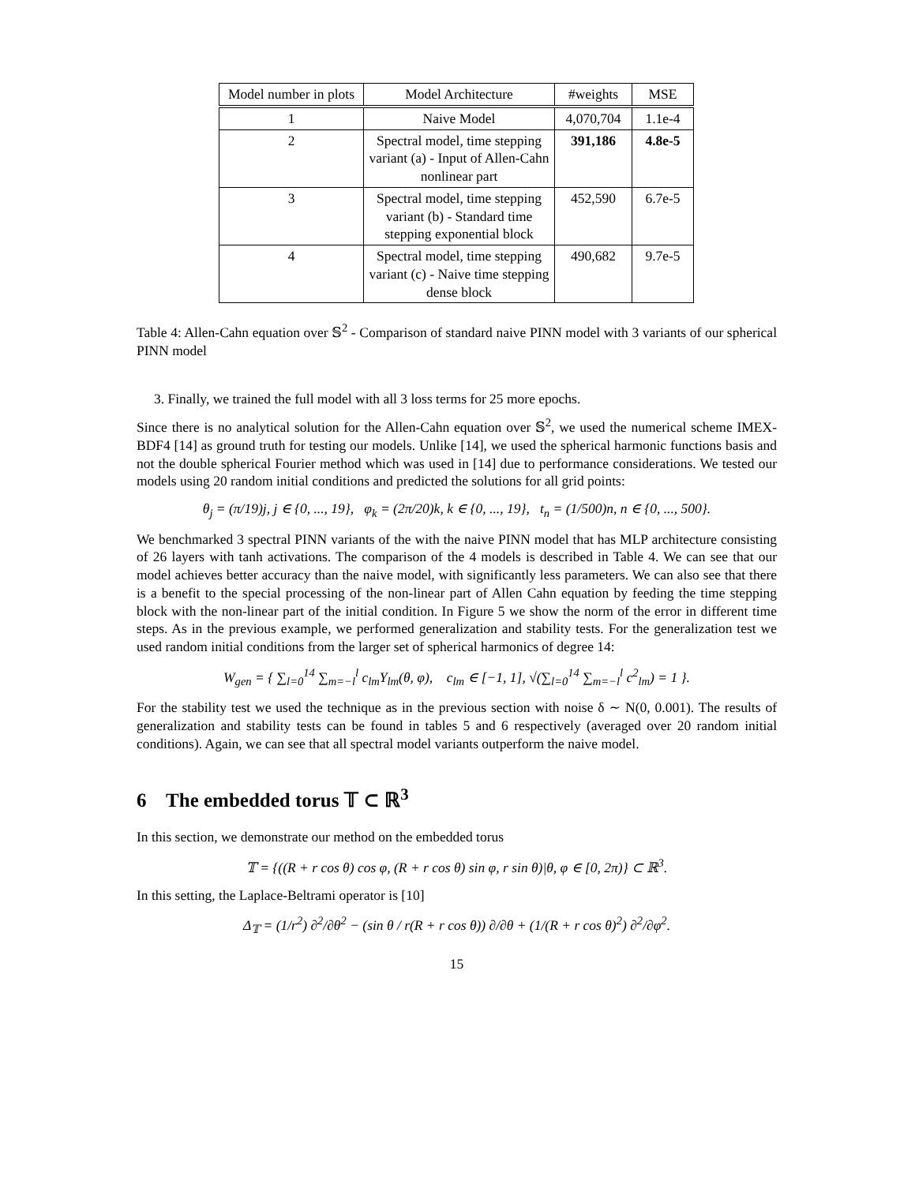| Model number in plots | Model Architecture | #weights | MSE |
| --- | --- | --- | --- |
| 1 | Naive Model | 4,070,704 | 1.1e-4 |
| 2 | Spectral model, time stepping variant (a) - Input of Allen-Cahn nonlinear part | 391,186 | 4.8e-5 |
| 3 | Spectral model, time stepping variant (b) - Standard time stepping exponential block | 452,590 | 6.7e-5 |
| 4 | Spectral model, time stepping variant (c) - Naive time stepping dense block | 490,682 | 9.7e-5 |
Table 4: Allen-Cahn equation over 𝕊<sup>2</sup> - Comparison of standard naive PINN model with 3 variants of our spherical PINN model
3. Finally, we trained the full model with all 3 loss terms for 25 more epochs.
Since there is no analytical solution for the Allen-Cahn equation over 𝕊<sup>2</sup>, we used the numerical scheme IMEX-BDF4 [14] as ground truth for testing our models. Unlike [14], we used the spherical harmonic functions basis and not the double spherical Fourier method which was used in [14] due to performance considerations. We tested our models using 20 random initial conditions and predicted the solutions for all grid points:
θ<sub>j</sub> = (π/19)j, j ∈ {0, ..., 19}, φ<sub>k</sub> = (2π/20)k, k ∈ {0, ..., 19}, t<sub>n</sub> = (1/500)n, n ∈ {0, ..., 500}.
We benchmarked 3 spectral PINN variants of the with the naive PINN model that has MLP architecture consisting of 26 layers with tanh activations. The comparison of the 4 models is described in Table 4. We can see that our model achieves better accuracy than the naive model, with significantly less parameters. We can also see that there is a benefit to the special processing of the non-linear part of Allen Cahn equation by feeding the time stepping block with the non-linear part of the initial condition. In Figure 5 we show the norm of the error in different time steps. As in the previous example, we performed generalization and stability tests. For the generalization test we used random initial conditions from the larger set of spherical harmonics of degree 14:
W<sub>gen</sub> = { ∑<sub>l=0</sub><sup>14</sup> ∑<sub>m=−l</sub><sup>l</sup> c<sub>lm</sub>Y<sub>lm</sub>(θ, φ), c<sub>lm</sub> ∈ [−1, 1], √(∑<sub>l=0</sub><sup>14</sup> ∑<sub>m=−l</sub><sup>l</sup> c<sup>2</sup><sub>lm</sub>) = 1 }.
For the stability test we used the technique as in the previous section with noise δ ∼ N(0, 0.001). The results of generalization and stability tests can be found in tables 5 and 6 respectively (averaged over 20 random initial conditions). Again, we can see that all spectral model variants outperform the naive model.
6 The embedded torus 𝕋 ⊂ ℝ<sup>3</sup>
In this section, we demonstrate our method on the embedded torus
𝕋 = {((R + r cos θ) cos φ, (R + r cos θ) sin φ, r sin θ)|θ, φ ∈ [0, 2π)} ⊂ ℝ<sup>3</sup>.
In this setting, the Laplace-Beltrami operator is [10]
Δ<sub>𝕋</sub> = (1/r<sup>2</sup>) ∂<sup>2</sup>/∂θ<sup>2</sup> − (sin θ / r(R + r cos θ)) ∂/∂θ + (1/(R + r cos θ)<sup>2</sup>) ∂<sup>2</sup>/∂φ<sup>2</sup>.
15